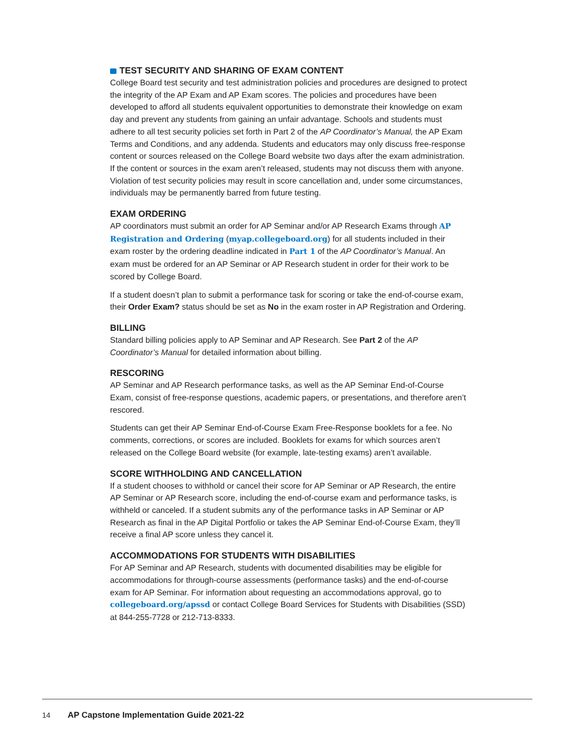TEST SECURITY AND SHARING OF EXAM CONTENT
College Board test security and test administration policies and procedures are designed to protect the integrity of the AP Exam and AP Exam scores. The policies and procedures have been developed to afford all students equivalent opportunities to demonstrate their knowledge on exam day and prevent any students from gaining an unfair advantage. Schools and students must adhere to all test security policies set forth in Part 2 of the AP Coordinator’s Manual, the AP Exam Terms and Conditions, and any addenda. Students and educators may only discuss free-response content or sources released on the College Board website two days after the exam administration. If the content or sources in the exam aren’t released, students may not discuss them with anyone. Violation of test security policies may result in score cancellation and, under some circumstances, individuals may be permanently barred from future testing.
EXAM ORDERING
AP coordinators must submit an order for AP Seminar and/or AP Research Exams through AP Registration and Ordering (myap.collegeboard.org) for all students included in their exam roster by the ordering deadline indicated in Part 1 of the AP Coordinator’s Manual. An exam must be ordered for an AP Seminar or AP Research student in order for their work to be scored by College Board.
If a student doesn’t plan to submit a performance task for scoring or take the end-of-course exam, their Order Exam? status should be set as No in the exam roster in AP Registration and Ordering.
BILLING
Standard billing policies apply to AP Seminar and AP Research. See Part 2 of the AP Coordinator’s Manual for detailed information about billing.
RESCORING
AP Seminar and AP Research performance tasks, as well as the AP Seminar End-of-Course Exam, consist of free-response questions, academic papers, or presentations, and therefore aren’t rescored.
Students can get their AP Seminar End-of-Course Exam Free-Response booklets for a fee. No comments, corrections, or scores are included. Booklets for exams for which sources aren’t released on the College Board website (for example, late-testing exams) aren’t available.
SCORE WITHHOLDING AND CANCELLATION
If a student chooses to withhold or cancel their score for AP Seminar or AP Research, the entire AP Seminar or AP Research score, including the end-of-course exam and performance tasks, is withheld or canceled. If a student submits any of the performance tasks in AP Seminar or AP Research as final in the AP Digital Portfolio or takes the AP Seminar End-of-Course Exam, they’ll receive a final AP score unless they cancel it.
ACCOMMODATIONS FOR STUDENTS WITH DISABILITIES
For AP Seminar and AP Research, students with documented disabilities may be eligible for accommodations for through-course assessments (performance tasks) and the end-of-course exam for AP Seminar. For information about requesting an accommodations approval, go to collegeboard.org/apssd or contact College Board Services for Students with Disabilities (SSD) at 844-255-7728 or 212-713-8333.
14 AP Capstone Implementation Guide 2021-22